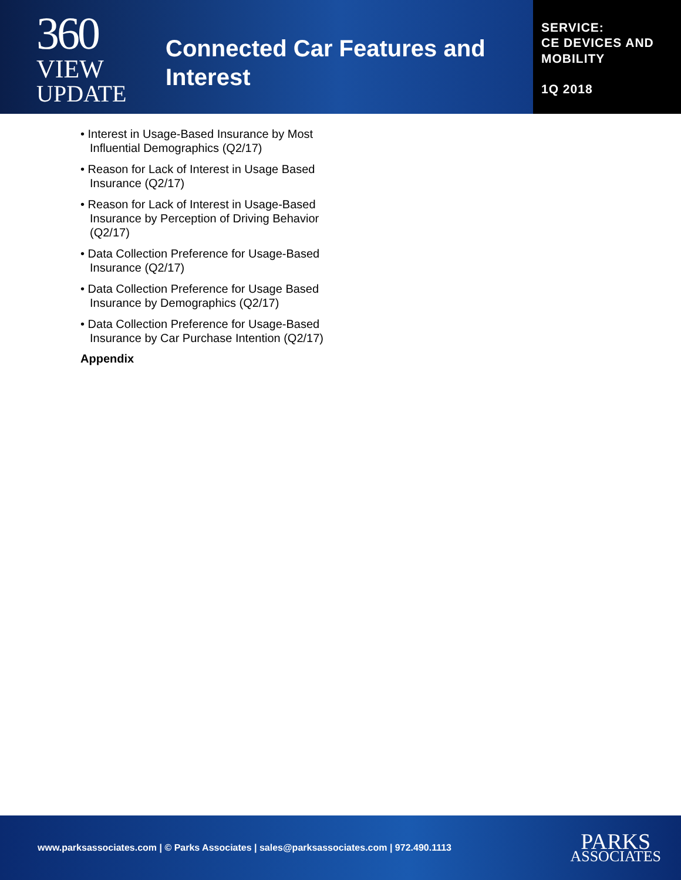360
VIEW
UPDATE
Connected Car Features and Interest
SERVICE:
CE DEVICES AND MOBILITY
1Q 2018
• Interest in Usage-Based Insurance by Most Influential Demographics (Q2/17)
• Reason for Lack of Interest in Usage Based Insurance (Q2/17)
• Reason for Lack of Interest in Usage-Based Insurance by Perception of Driving Behavior (Q2/17)
• Data Collection Preference for Usage-Based Insurance (Q2/17)
• Data Collection Preference for Usage Based Insurance by Demographics (Q2/17)
• Data Collection Preference for Usage-Based Insurance by Car Purchase Intention (Q2/17)
Appendix
www.parksassociates.com | © Parks Associates | sales@parksassociates.com | 972.490.1113
PARKS
ASSOCIATES